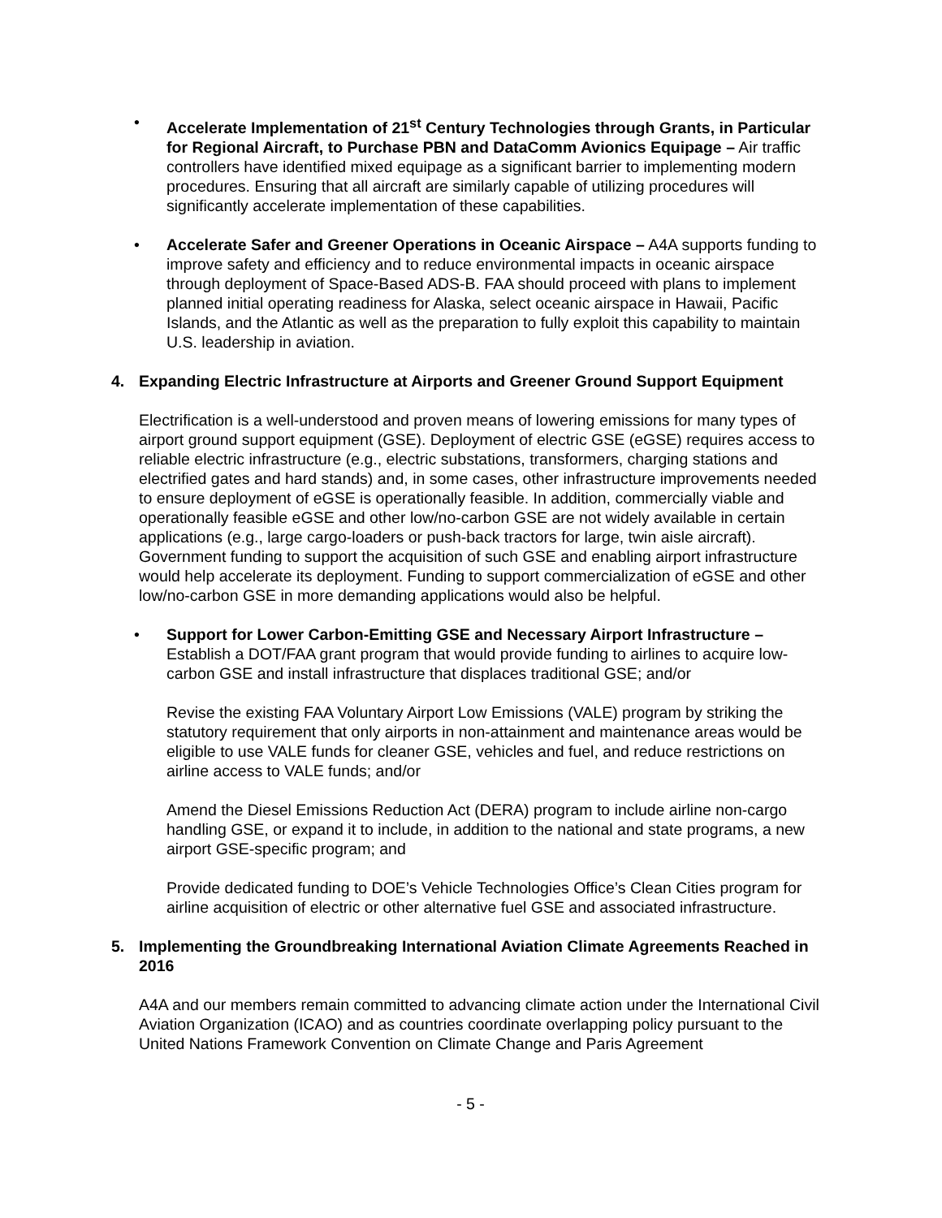• Accelerate Implementation of 21<sup>st</sup> Century Technologies through Grants, in Particular for Regional Aircraft, to Purchase PBN and DataComm Avionics Equipage – Air traffic controllers have identified mixed equipage as a significant barrier to implementing modern procedures. Ensuring that all aircraft are similarly capable of utilizing procedures will significantly accelerate implementation of these capabilities.
• Accelerate Safer and Greener Operations in Oceanic Airspace – A4A supports funding to improve safety and efficiency and to reduce environmental impacts in oceanic airspace through deployment of Space-Based ADS-B. FAA should proceed with plans to implement planned initial operating readiness for Alaska, select oceanic airspace in Hawaii, Pacific Islands, and the Atlantic as well as the preparation to fully exploit this capability to maintain U.S. leadership in aviation.
4. Expanding Electric Infrastructure at Airports and Greener Ground Support Equipment
Electrification is a well-understood and proven means of lowering emissions for many types of airport ground support equipment (GSE). Deployment of electric GSE (eGSE) requires access to reliable electric infrastructure (e.g., electric substations, transformers, charging stations and electrified gates and hard stands) and, in some cases, other infrastructure improvements needed to ensure deployment of eGSE is operationally feasible. In addition, commercially viable and operationally feasible eGSE and other low/no-carbon GSE are not widely available in certain applications (e.g., large cargo-loaders or push-back tractors for large, twin aisle aircraft). Government funding to support the acquisition of such GSE and enabling airport infrastructure would help accelerate its deployment. Funding to support commercialization of eGSE and other low/no-carbon GSE in more demanding applications would also be helpful.
• Support for Lower Carbon-Emitting GSE and Necessary Airport Infrastructure – Establish a DOT/FAA grant program that would provide funding to airlines to acquire low-carbon GSE and install infrastructure that displaces traditional GSE; and/or
Revise the existing FAA Voluntary Airport Low Emissions (VALE) program by striking the statutory requirement that only airports in non-attainment and maintenance areas would be eligible to use VALE funds for cleaner GSE, vehicles and fuel, and reduce restrictions on airline access to VALE funds; and/or
Amend the Diesel Emissions Reduction Act (DERA) program to include airline non-cargo handling GSE, or expand it to include, in addition to the national and state programs, a new airport GSE-specific program; and
Provide dedicated funding to DOE’s Vehicle Technologies Office’s Clean Cities program for airline acquisition of electric or other alternative fuel GSE and associated infrastructure.
5. Implementing the Groundbreaking International Aviation Climate Agreements Reached in 2016
A4A and our members remain committed to advancing climate action under the International Civil Aviation Organization (ICAO) and as countries coordinate overlapping policy pursuant to the United Nations Framework Convention on Climate Change and Paris Agreement
- 5 -